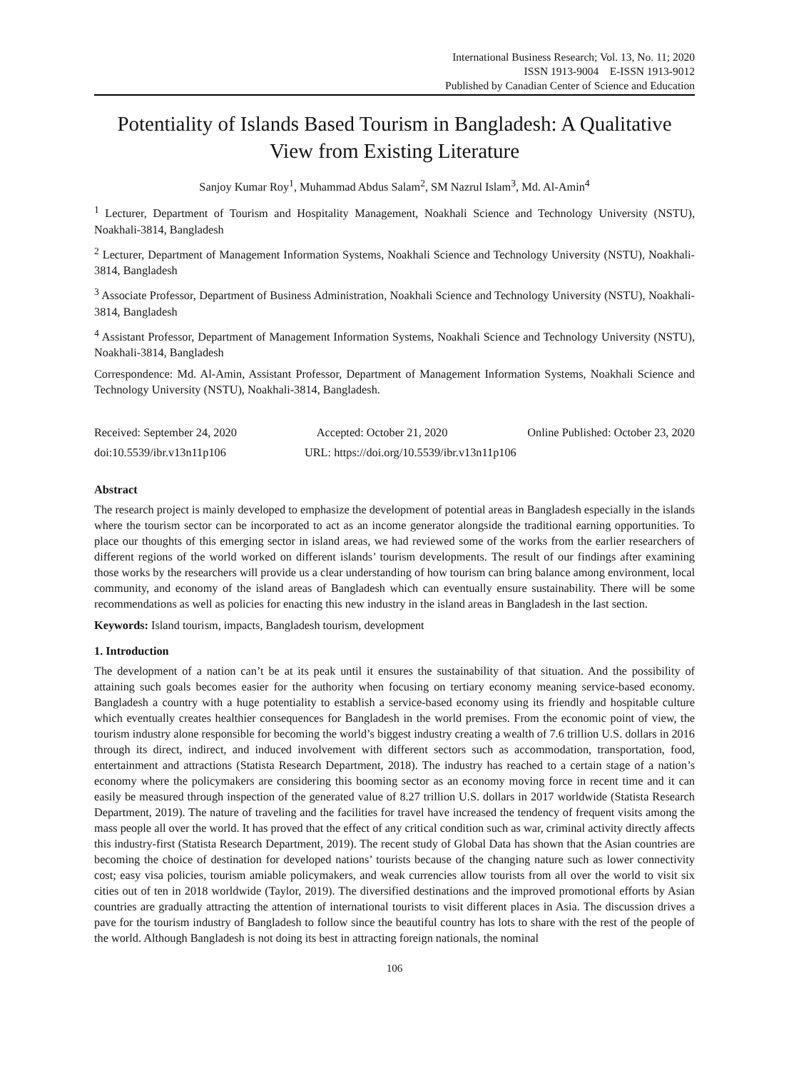International Business Research; Vol. 13, No. 11; 2020
ISSN 1913-9004 E-ISSN 1913-9012
Published by Canadian Center of Science and Education
Potentiality of Islands Based Tourism in Bangladesh: A Qualitative View from Existing Literature
Sanjoy Kumar Roy<sup>1</sup>, Muhammad Abdus Salam<sup>2</sup>, SM Nazrul Islam<sup>3</sup>, Md. Al-Amin<sup>4</sup>
<sup>1</sup> Lecturer, Department of Tourism and Hospitality Management, Noakhali Science and Technology University (NSTU), Noakhali-3814, Bangladesh
<sup>2</sup> Lecturer, Department of Management Information Systems, Noakhali Science and Technology University (NSTU), Noakhali-3814, Bangladesh
<sup>3</sup> Associate Professor, Department of Business Administration, Noakhali Science and Technology University (NSTU), Noakhali-3814, Bangladesh
<sup>4</sup> Assistant Professor, Department of Management Information Systems, Noakhali Science and Technology University (NSTU), Noakhali-3814, Bangladesh
Correspondence: Md. Al-Amin, Assistant Professor, Department of Management Information Systems, Noakhali Science and Technology University (NSTU), Noakhali-3814, Bangladesh.
Received: September 24, 2020 Accepted: October 21, 2020 Online Published: October 23, 2020
doi:10.5539/ibr.v13n11p106 URL: https://doi.org/10.5539/ibr.v13n11p106
Abstract
The research project is mainly developed to emphasize the development of potential areas in Bangladesh especially in the islands where the tourism sector can be incorporated to act as an income generator alongside the traditional earning opportunities. To place our thoughts of this emerging sector in island areas, we had reviewed some of the works from the earlier researchers of different regions of the world worked on different islands’ tourism developments. The result of our findings after examining those works by the researchers will provide us a clear understanding of how tourism can bring balance among environment, local community, and economy of the island areas of Bangladesh which can eventually ensure sustainability. There will be some recommendations as well as policies for enacting this new industry in the island areas in Bangladesh in the last section.
Keywords: Island tourism, impacts, Bangladesh tourism, development
1. Introduction
The development of a nation can’t be at its peak until it ensures the sustainability of that situation. And the possibility of attaining such goals becomes easier for the authority when focusing on tertiary economy meaning service-based economy. Bangladesh a country with a huge potentiality to establish a service-based economy using its friendly and hospitable culture which eventually creates healthier consequences for Bangladesh in the world premises. From the economic point of view, the tourism industry alone responsible for becoming the world’s biggest industry creating a wealth of 7.6 trillion U.S. dollars in 2016 through its direct, indirect, and induced involvement with different sectors such as accommodation, transportation, food, entertainment and attractions (Statista Research Department, 2018). The industry has reached to a certain stage of a nation’s economy where the policymakers are considering this booming sector as an economy moving force in recent time and it can easily be measured through inspection of the generated value of 8.27 trillion U.S. dollars in 2017 worldwide (Statista Research Department, 2019). The nature of traveling and the facilities for travel have increased the tendency of frequent visits among the mass people all over the world. It has proved that the effect of any critical condition such as war, criminal activity directly affects this industry-first (Statista Research Department, 2019). The recent study of Global Data has shown that the Asian countries are becoming the choice of destination for developed nations’ tourists because of the changing nature such as lower connectivity cost; easy visa policies, tourism amiable policymakers, and weak currencies allow tourists from all over the world to visit six cities out of ten in 2018 worldwide (Taylor, 2019). The diversified destinations and the improved promotional efforts by Asian countries are gradually attracting the attention of international tourists to visit different places in Asia. The discussion drives a pave for the tourism industry of Bangladesh to follow since the beautiful country has lots to share with the rest of the people of the world. Although Bangladesh is not doing its best in attracting foreign nationals, the nominal
106